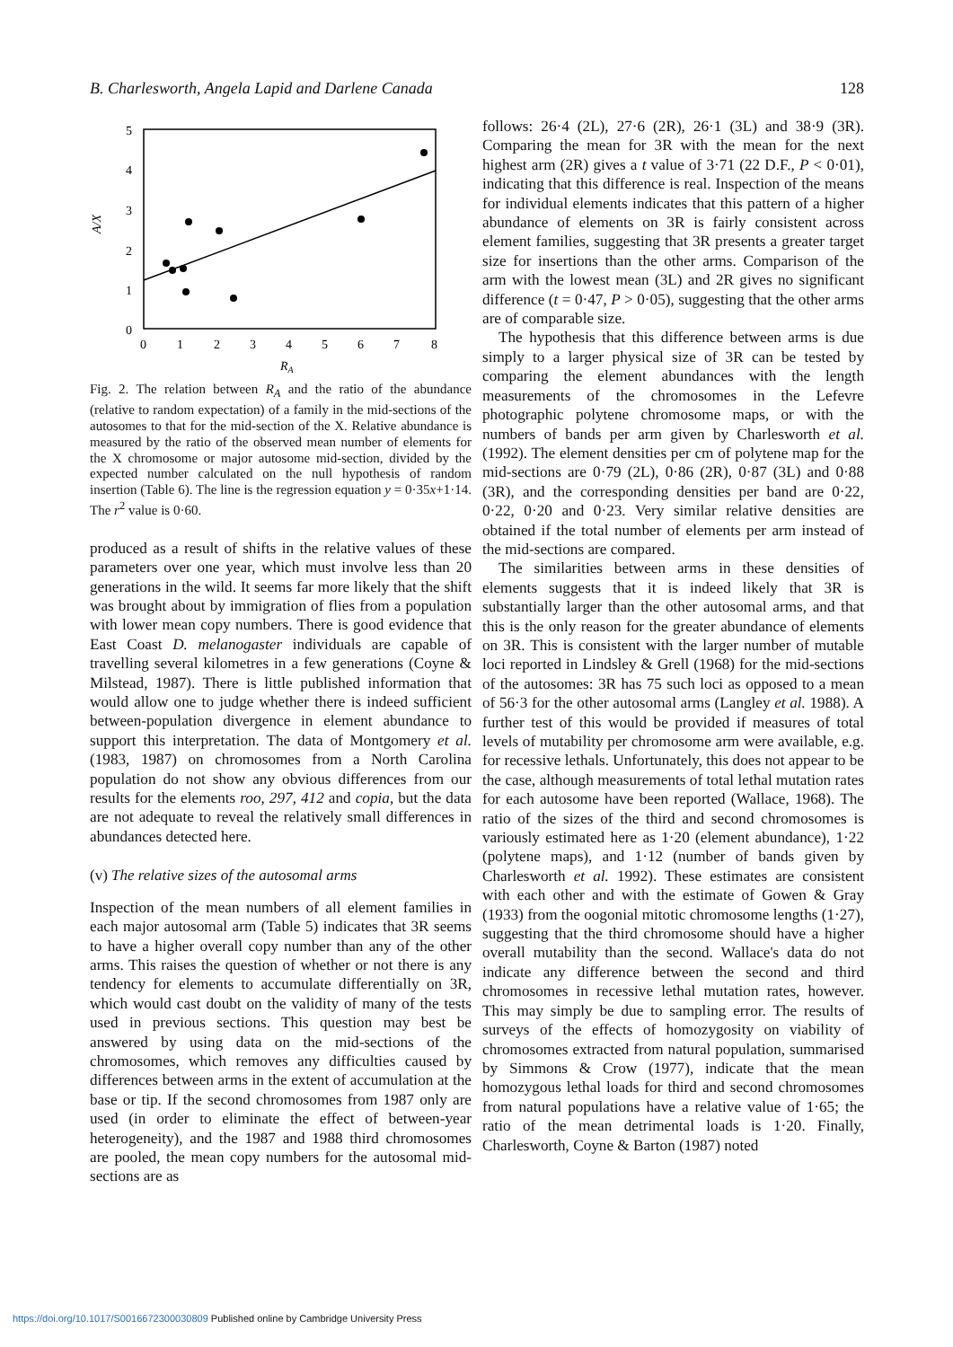B. Charlesworth, Angela Lapid and Darlene Canada 128
5
4
3
2
1
0
A/X
0
1
2
3
4
5
6
7
8
RA
Fig. 2. The relation between R<sub>A</sub> and the ratio of the abundance (relative to random expectation) of a family in the mid-sections of the autosomes to that for the mid-section of the X. Relative abundance is measured by the ratio of the observed mean number of elements for the X chromosome or major autosome mid-section, divided by the expected number calculated on the null hypothesis of random insertion (Table 6). The line is the regression equation y = 0·35x+1·14. The r<sup>2</sup> value is 0·60.
produced as a result of shifts in the relative values of these parameters over one year, which must involve less than 20 generations in the wild. It seems far more likely that the shift was brought about by immigration of flies from a population with lower mean copy numbers. There is good evidence that East Coast D. melanogaster individuals are capable of travelling several kilometres in a few generations (Coyne & Milstead, 1987). There is little published information that would allow one to judge whether there is indeed sufficient between-population divergence in element abundance to support this interpretation. The data of Montgomery et al. (1983, 1987) on chromosomes from a North Carolina population do not show any obvious differences from our results for the elements roo, 297, 412 and copia, but the data are not adequate to reveal the relatively small differences in abundances detected here.
(v) The relative sizes of the autosomal arms
Inspection of the mean numbers of all element families in each major autosomal arm (Table 5) indicates that 3R seems to have a higher overall copy number than any of the other arms. This raises the question of whether or not there is any tendency for elements to accumulate differentially on 3R, which would cast doubt on the validity of many of the tests used in previous sections. This question may best be answered by using data on the mid-sections of the chromosomes, which removes any difficulties caused by differences between arms in the extent of accumulation at the base or tip. If the second chromosomes from 1987 only are used (in order to eliminate the effect of between-year heterogeneity), and the 1987 and 1988 third chromosomes are pooled, the mean copy numbers for the autosomal mid-sections are as
follows: 26·4 (2L), 27·6 (2R), 26·1 (3L) and 38·9 (3R). Comparing the mean for 3R with the mean for the next highest arm (2R) gives a t value of 3·71 (22 D.F., P < 0·01), indicating that this difference is real. Inspection of the means for individual elements indicates that this pattern of a higher abundance of elements on 3R is fairly consistent across element families, suggesting that 3R presents a greater target size for insertions than the other arms. Comparison of the arm with the lowest mean (3L) and 2R gives no significant difference (t = 0·47, P > 0·05), suggesting that the other arms are of comparable size.
The hypothesis that this difference between arms is due simply to a larger physical size of 3R can be tested by comparing the element abundances with the length measurements of the chromosomes in the Lefevre photographic polytene chromosome maps, or with the numbers of bands per arm given by Charlesworth et al. (1992). The element densities per cm of polytene map for the mid-sections are 0·79 (2L), 0·86 (2R), 0·87 (3L) and 0·88 (3R), and the corresponding densities per band are 0·22, 0·22, 0·20 and 0·23. Very similar relative densities are obtained if the total number of elements per arm instead of the mid-sections are compared.
The similarities between arms in these densities of elements suggests that it is indeed likely that 3R is substantially larger than the other autosomal arms, and that this is the only reason for the greater abundance of elements on 3R. This is consistent with the larger number of mutable loci reported in Lindsley & Grell (1968) for the mid-sections of the autosomes: 3R has 75 such loci as opposed to a mean of 56·3 for the other autosomal arms (Langley et al. 1988). A further test of this would be provided if measures of total levels of mutability per chromosome arm were available, e.g. for recessive lethals. Unfortunately, this does not appear to be the case, although measurements of total lethal mutation rates for each autosome have been reported (Wallace, 1968). The ratio of the sizes of the third and second chromosomes is variously estimated here as 1·20 (element abundance), 1·22 (polytene maps), and 1·12 (number of bands given by Charlesworth et al. 1992). These estimates are consistent with each other and with the estimate of Gowen & Gray (1933) from the oogonial mitotic chromosome lengths (1·27), suggesting that the third chromosome should have a higher overall mutability than the second. Wallace's data do not indicate any difference between the second and third chromosomes in recessive lethal mutation rates, however. This may simply be due to sampling error. The results of surveys of the effects of homozygosity on viability of chromosomes extracted from natural population, summarised by Simmons & Crow (1977), indicate that the mean homozygous lethal loads for third and second chromosomes from natural populations have a relative value of 1·65; the ratio of the mean detrimental loads is 1·20. Finally, Charlesworth, Coyne & Barton (1987) noted
https://doi.org/10.1017/S0016672300030809 Published online by Cambridge University Press